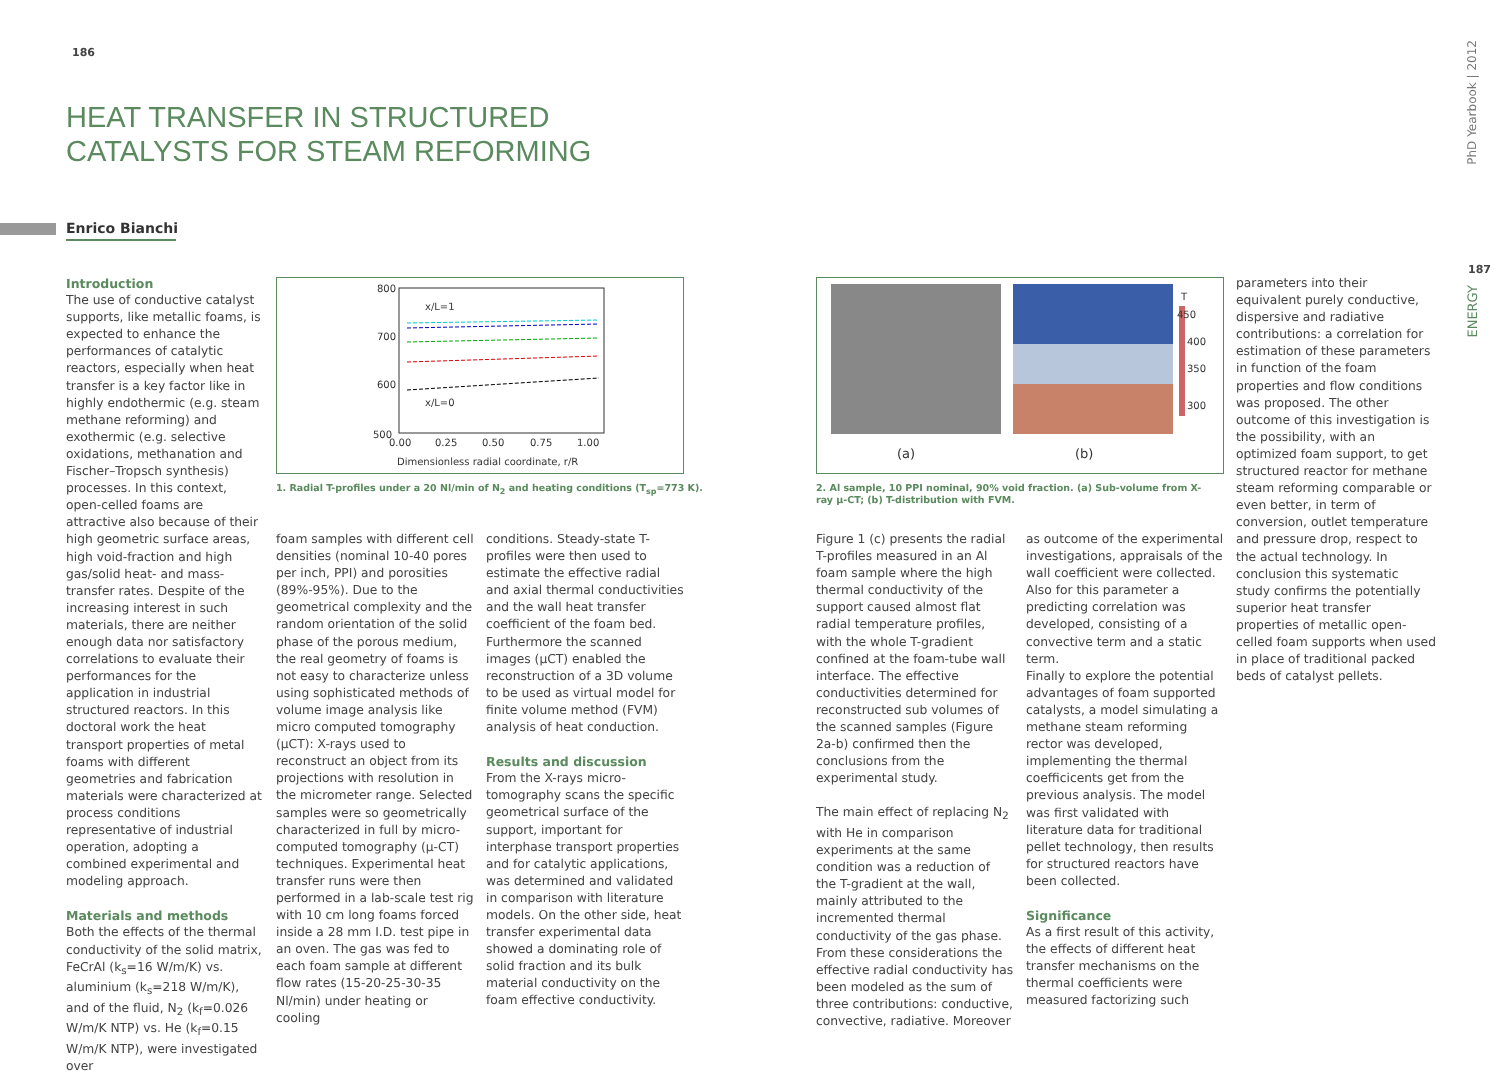186
HEAT TRANSFER IN STRUCTURED
CATALYSTS FOR STEAM REFORMING
Enrico Bianchi
Introduction
The use of conductive catalyst supports, like metallic foams, is expected to enhance the performances of catalytic reactors, especially when heat transfer is a key factor like in highly endothermic (e.g. steam methane reforming) and exothermic (e.g. selective oxidations, methanation and Fischer–Tropsch synthesis) processes. In this context, open-celled foams are attractive also because of their high geometric surface areas, high void-fraction and high gas/solid heat- and mass-transfer rates. Despite of the increasing interest in such materials, there are neither enough data nor satisfactory correlations to evaluate their performances for the application in industrial structured reactors. In this doctoral work the heat transport properties of metal foams with different geometries and fabrication materials were characterized at process conditions representative of industrial operation, adopting a combined experimental and modeling approach.
Materials and methods
Both the effects of the thermal conductivity of the solid matrix, FeCrAl (k<sub>s</sub>=16 W/m/K) vs. aluminium (k<sub>s</sub>=218 W/m/K), and of the fluid, N<sub>2</sub> (k<sub>f</sub>=0.026 W/m/K NTP) vs. He (k<sub>f</sub>=0.15 W/m/K NTP), were investigated over
800
700
600
500
0.00
0.25
0.50
0.75
1.00
Dimensionless radial coordinate, r/R
x/L=1
x/L=0
1. Radial T-profiles under a 20 Nl/min of N<sub>2</sub> and heating conditions (T<sub>sp</sub>=773 K).
foam samples with different cell densities (nominal 10-40 pores per inch, PPI) and porosities (89%-95%). Due to the geometrical complexity and the random orientation of the solid phase of the porous medium, the real geometry of foams is not easy to characterize unless using sophisticated methods of volume image analysis like micro computed tomography (µCT): X-rays used to reconstruct an object from its projections with resolution in the micrometer range. Selected samples were so geometrically characterized in full by micro-computed tomography (µ-CT) techniques. Experimental heat transfer runs were then performed in a lab-scale test rig with 10 cm long foams forced inside a 28 mm I.D. test pipe in an oven. The gas was fed to each foam sample at different flow rates (15-20-25-30-35 Nl/min) under heating or cooling
conditions. Steady-state T-profiles were then used to estimate the effective radial and axial thermal conductivities and the wall heat transfer coefficient of the foam bed. Furthermore the scanned images (µCT) enabled the reconstruction of a 3D volume to be used as virtual model for finite volume method (FVM) analysis of heat conduction.
Results and discussion
From the X-rays micro-tomography scans the specific geometrical surface of the support, important for interphase transport properties and for catalytic applications, was determined and validated in comparison with literature models. On the other side, heat transfer experimental data showed a dominating role of solid fraction and its bulk material conductivity on the foam effective conductivity.
T
450
400
350
300
(a)
(b)
2. Al sample, 10 PPI nominal, 90% void fraction. (a) Sub-volume from X-ray µ-CT; (b) T-distribution with FVM.
Figure 1 (c) presents the radial T-profiles measured in an Al foam sample where the high thermal conductivity of the support caused almost flat radial temperature profiles, with the whole T-gradient confined at the foam-tube wall interface. The effective conductivities determined for reconstructed sub volumes of the scanned samples (Figure 2a-b) confirmed then the conclusions from the experimental study.
The main effect of replacing N<sub>2</sub> with He in comparison experiments at the same condition was a reduction of the T-gradient at the wall, mainly attributed to the incremented thermal conductivity of the gas phase. From these considerations the effective radial conductivity has been modeled as the sum of three contributions: conductive, convective, radiative. Moreover
as outcome of the experimental investigations, appraisals of the wall coefficient were collected. Also for this parameter a predicting correlation was developed, consisting of a convective term and a static term.
Finally to explore the potential advantages of foam supported catalysts, a model simulating a methane steam reforming rector was developed, implementing the thermal coefficicents get from the previous analysis. The model was first validated with literature data for traditional pellet technology, then results for structured reactors have been collected.
Significance
As a first result of this activity, the effects of different heat transfer mechanisms on the thermal coefficients were measured factorizing such
parameters into their equivalent purely conductive, dispersive and radiative contributions: a correlation for estimation of these parameters in function of the foam properties and flow conditions was proposed. The other outcome of this investigation is the possibility, with an optimized foam support, to get structured reactor for methane steam reforming comparable or even better, in term of conversion, outlet temperature and pressure drop, respect to the actual technology. In conclusion this systematic study confirms the potentially superior heat transfer properties of metallic open-celled foam supports when used in place of traditional packed beds of catalyst pellets.
PhD Yearbook | 2012
187
ENERGY